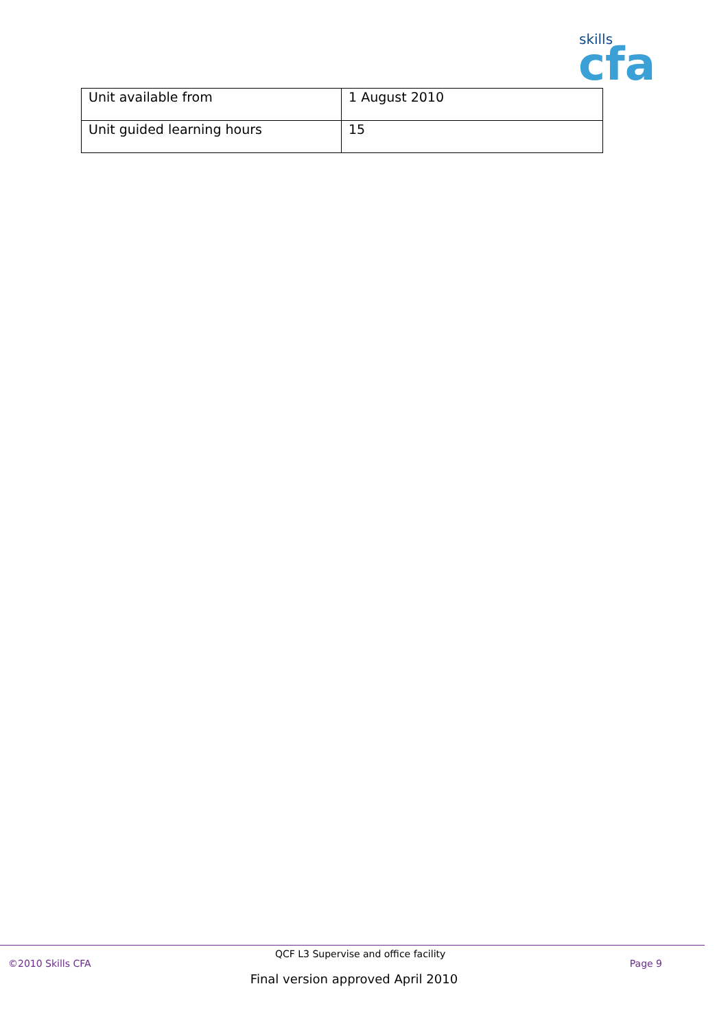skills
cfa
| Unit available from | 1 August 2010 |
| Unit guided learning hours | 15 |
©2010 Skills CFA QCF L3 Supervise and office facility Page 9
Final version approved April 2010